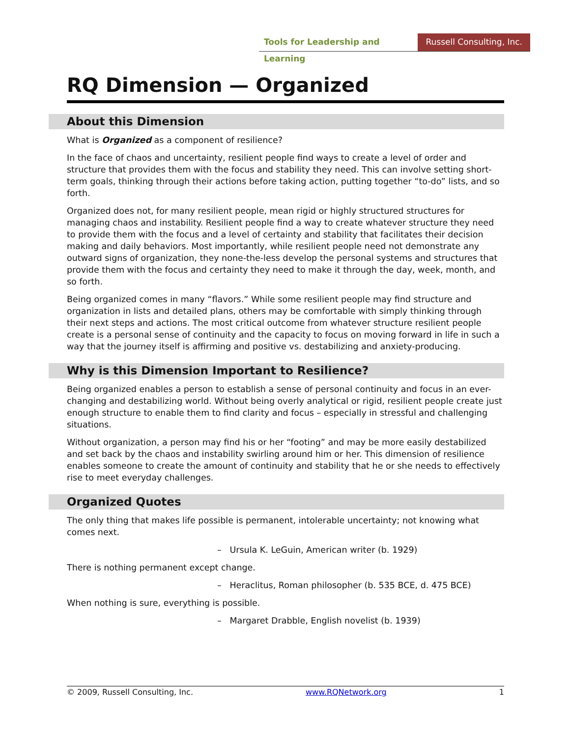Tools for Leadership and Learning
Russell Consulting, Inc.
RQ Dimension — Organized
About this Dimension
What is Organized as a component of resilience?
In the face of chaos and uncertainty, resilient people find ways to create a level of order and structure that provides them with the focus and stability they need. This can involve setting short-term goals, thinking through their actions before taking action, putting together “to-do” lists, and so forth.
Organized does not, for many resilient people, mean rigid or highly structured structures for managing chaos and instability. Resilient people find a way to create whatever structure they need to provide them with the focus and a level of certainty and stability that facilitates their decision making and daily behaviors. Most importantly, while resilient people need not demonstrate any outward signs of organization, they none-the-less develop the personal systems and structures that provide them with the focus and certainty they need to make it through the day, week, month, and so forth.
Being organized comes in many “flavors.” While some resilient people may find structure and organization in lists and detailed plans, others may be comfortable with simply thinking through their next steps and actions. The most critical outcome from whatever structure resilient people create is a personal sense of continuity and the capacity to focus on moving forward in life in such a way that the journey itself is affirming and positive vs. destabilizing and anxiety-producing.
Why is this Dimension Important to Resilience?
Being organized enables a person to establish a sense of personal continuity and focus in an ever-changing and destabilizing world. Without being overly analytical or rigid, resilient people create just enough structure to enable them to find clarity and focus – especially in stressful and challenging situations.
Without organization, a person may find his or her “footing” and may be more easily destabilized and set back by the chaos and instability swirling around him or her. This dimension of resilience enables someone to create the amount of continuity and stability that he or she needs to effectively rise to meet everyday challenges.
Organized Quotes
The only thing that makes life possible is permanent, intolerable uncertainty; not knowing what comes next.
– Ursula K. LeGuin, American writer (b. 1929)
There is nothing permanent except change.
– Heraclitus, Roman philosopher (b. 535 BCE, d. 475 BCE)
When nothing is sure, everything is possible.
– Margaret Drabble, English novelist (b. 1939)
© 2009, Russell Consulting, Inc. www.RQNetwork.org 1